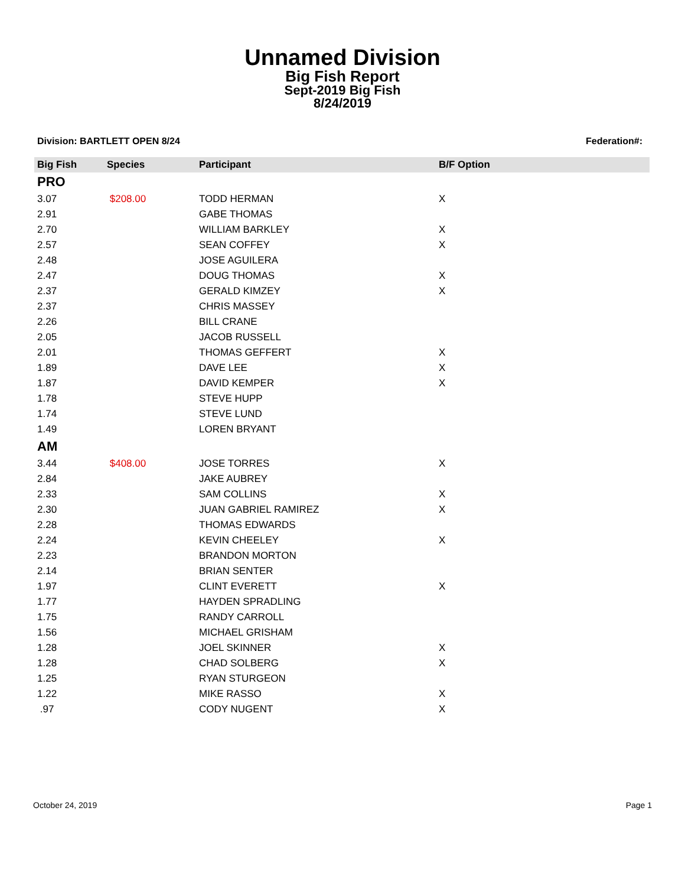Unnamed Division
Big Fish Report
Sept-2019 Big Fish
8/24/2019
Division: BARTLETT OPEN 8/24 Federation#:
| Big Fish | Species | Participant | B/F Option |
| --- | --- | --- | --- |
| PRO | | | |
| 3.07 | $208.00 | TODD HERMAN | X |
| 2.91 | | GABE THOMAS | |
| 2.70 | | WILLIAM BARKLEY | X |
| 2.57 | | SEAN COFFEY | X |
| 2.48 | | JOSE AGUILERA | |
| 2.47 | | DOUG THOMAS | X |
| 2.37 | | GERALD KIMZEY | X |
| 2.37 | | CHRIS MASSEY | |
| 2.26 | | BILL CRANE | |
| 2.05 | | JACOB RUSSELL | |
| 2.01 | | THOMAS GEFFERT | X |
| 1.89 | | DAVE LEE | X |
| 1.87 | | DAVID KEMPER | X |
| 1.78 | | STEVE HUPP | |
| 1.74 | | STEVE LUND | |
| 1.49 | | LOREN BRYANT | |
| AM | | | |
| 3.44 | $408.00 | JOSE TORRES | X |
| 2.84 | | JAKE AUBREY | |
| 2.33 | | SAM COLLINS | X |
| 2.30 | | JUAN GABRIEL RAMIREZ | X |
| 2.28 | | THOMAS EDWARDS | |
| 2.24 | | KEVIN CHEELEY | X |
| 2.23 | | BRANDON MORTON | |
| 2.14 | | BRIAN SENTER | |
| 1.97 | | CLINT EVERETT | X |
| 1.77 | | HAYDEN SPRADLING | |
| 1.75 | | RANDY CARROLL | |
| 1.56 | | MICHAEL GRISHAM | |
| 1.28 | | JOEL SKINNER | X |
| 1.28 | | CHAD SOLBERG | X |
| 1.25 | | RYAN STURGEON | |
| 1.22 | | MIKE RASSO | X |
| .97 | | CODY NUGENT | X |
October 24, 2019 Page 1